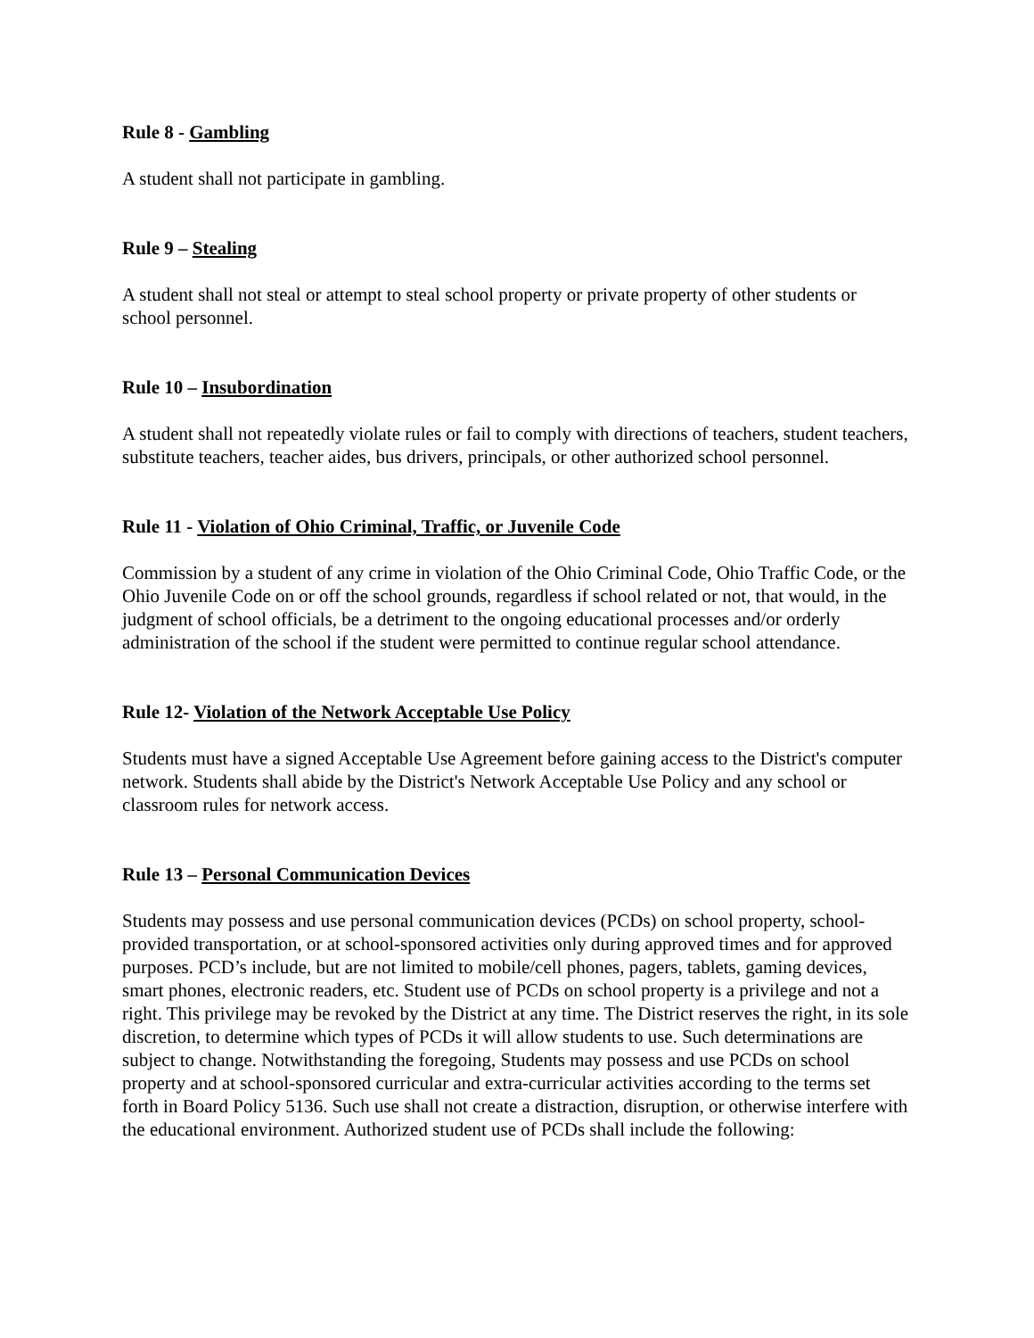Rule 8 - Gambling
A student shall not participate in gambling.
Rule 9 – Stealing
A student shall not steal or attempt to steal school property or private property of other students or school personnel.
Rule 10 – Insubordination
A student shall not repeatedly violate rules or fail to comply with directions of teachers, student teachers, substitute teachers, teacher aides, bus drivers, principals, or other authorized school personnel.
Rule 11 - Violation of Ohio Criminal, Traffic, or Juvenile Code
Commission by a student of any crime in violation of the Ohio Criminal Code, Ohio Traffic Code, or the Ohio Juvenile Code on or off the school grounds, regardless if school related or not, that would, in the judgment of school officials, be a detriment to the ongoing educational processes and/or orderly administration of the school if the student were permitted to continue regular school attendance.
Rule 12- Violation of the Network Acceptable Use Policy
Students must have a signed Acceptable Use Agreement before gaining access to the District's computer network. Students shall abide by the District's Network Acceptable Use Policy and any school or classroom rules for network access.
Rule 13 – Personal Communication Devices
Students may possess and use personal communication devices (PCDs) on school property, school-provided transportation, or at school-sponsored activities only during approved times and for approved purposes. PCD’s include, but are not limited to mobile/cell phones, pagers, tablets, gaming devices, smart phones, electronic readers, etc. Student use of PCDs on school property is a privilege and not a right. This privilege may be revoked by the District at any time. The District reserves the right, in its sole discretion, to determine which types of PCDs it will allow students to use. Such determinations are subject to change. Notwithstanding the foregoing, Students may possess and use PCDs on school property and at school-sponsored curricular and extra-curricular activities according to the terms set forth in Board Policy 5136. Such use shall not create a distraction, disruption, or otherwise interfere with the educational environment. Authorized student use of PCDs shall include the following: